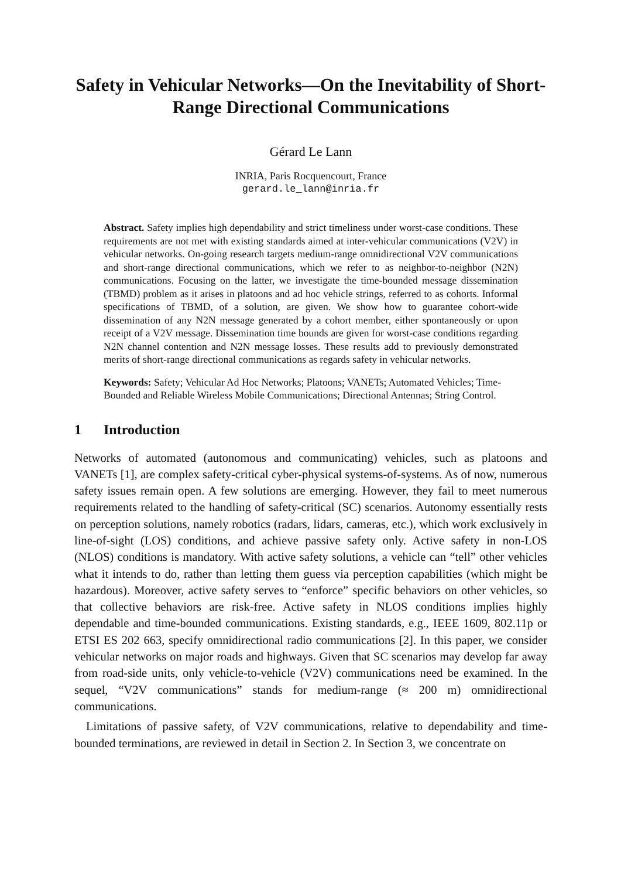Safety in Vehicular Networks—On the Inevitability of Short-Range Directional Communications
Gérard Le Lann
INRIA, Paris Rocquencourt, France
gerard.le_lann@inria.fr
Abstract. Safety implies high dependability and strict timeliness under worst-case conditions. These requirements are not met with existing standards aimed at inter-vehicular communications (V2V) in vehicular networks. On-going research targets medium-range omnidirectional V2V communications and short-range directional communications, which we refer to as neighbor-to-neighbor (N2N) communications. Focusing on the latter, we investigate the time-bounded message dissemination (TBMD) problem as it arises in platoons and ad hoc vehicle strings, referred to as cohorts. Informal specifications of TBMD, of a solution, are given. We show how to guarantee cohort-wide dissemination of any N2N message generated by a cohort member, either spontaneously or upon receipt of a V2V message. Dissemination time bounds are given for worst-case conditions regarding N2N channel contention and N2N message losses. These results add to previously demonstrated merits of short-range directional communications as regards safety in vehicular networks.
Keywords: Safety; Vehicular Ad Hoc Networks; Platoons; VANETs; Automated Vehicles; Time-Bounded and Reliable Wireless Mobile Communications; Directional Antennas; String Control.
1 Introduction
Networks of automated (autonomous and communicating) vehicles, such as platoons and VANETs [1], are complex safety-critical cyber-physical systems-of-systems. As of now, numerous safety issues remain open. A few solutions are emerging. However, they fail to meet numerous requirements related to the handling of safety-critical (SC) scenarios. Autonomy essentially rests on perception solutions, namely robotics (radars, lidars, cameras, etc.), which work exclusively in line-of-sight (LOS) conditions, and achieve passive safety only. Active safety in non-LOS (NLOS) conditions is mandatory. With active safety solutions, a vehicle can “tell” other vehicles what it intends to do, rather than letting them guess via perception capabilities (which might be hazardous). Moreover, active safety serves to “enforce” specific behaviors on other vehicles, so that collective behaviors are risk-free. Active safety in NLOS conditions implies highly dependable and time-bounded communications. Existing standards, e.g., IEEE 1609, 802.11p or ETSI ES 202 663, specify omnidirectional radio communications [2]. In this paper, we consider vehicular networks on major roads and highways. Given that SC scenarios may develop far away from road-side units, only vehicle-to-vehicle (V2V) communications need be examined. In the sequel, “V2V communications” stands for medium-range (≈ 200 m) omnidirectional communications.
Limitations of passive safety, of V2V communications, relative to dependability and time-bounded terminations, are reviewed in detail in Section 2. In Section 3, we concentrate on